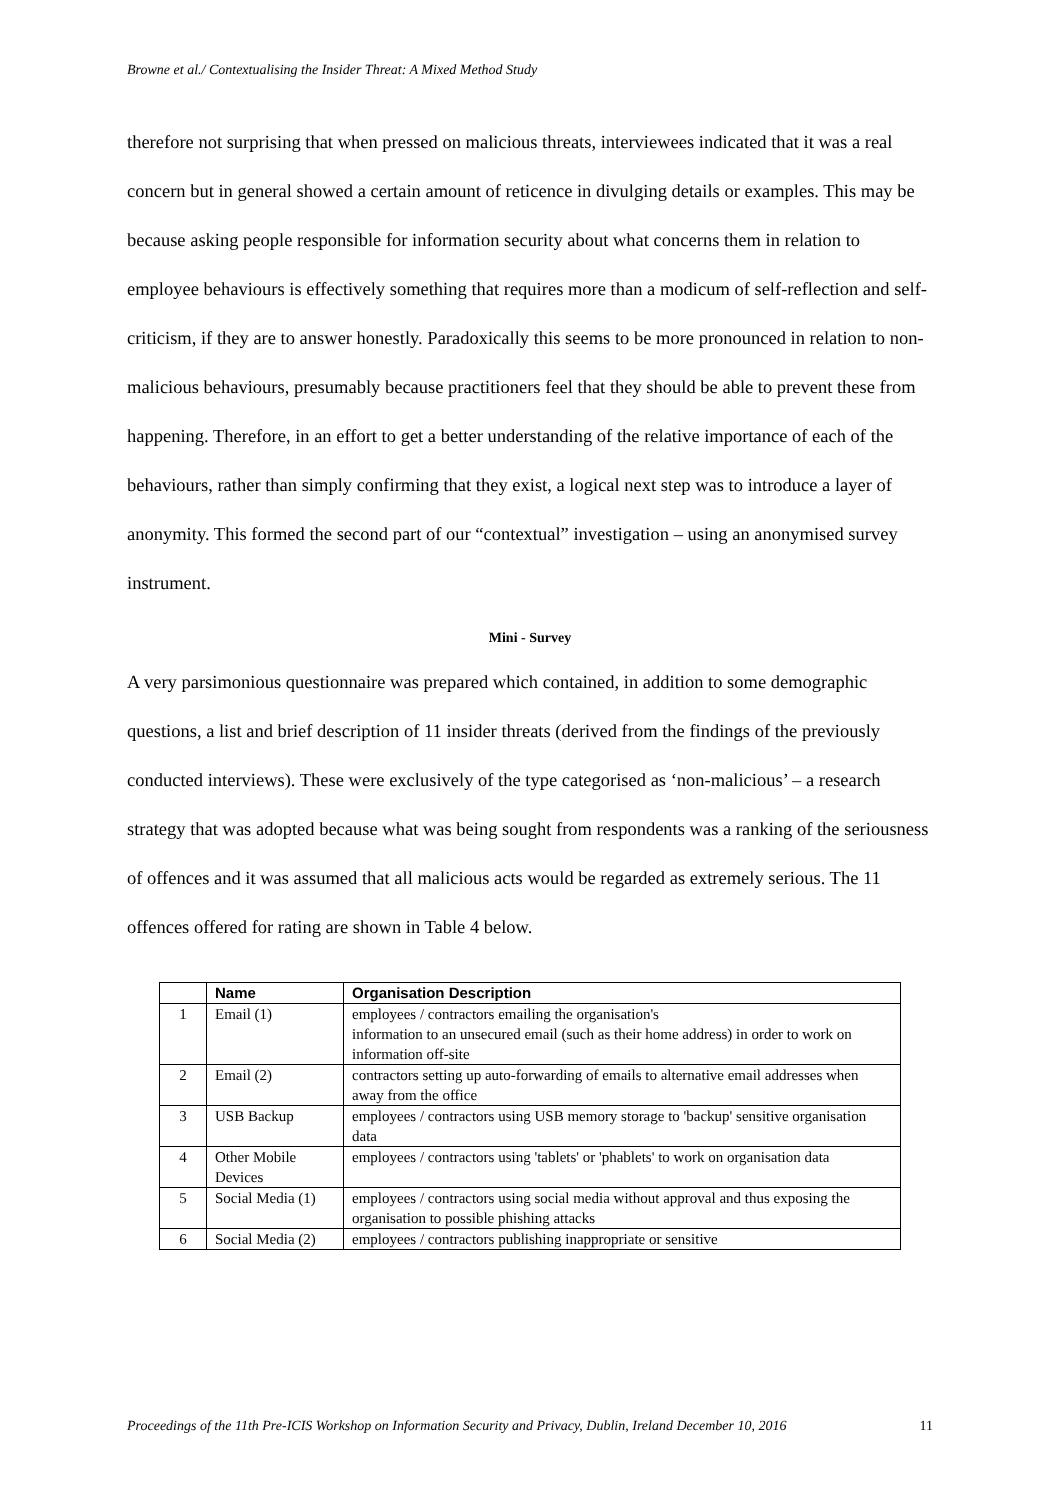Browne et al./ Contextualising the Insider Threat: A Mixed Method Study
therefore not surprising that when pressed on malicious threats, interviewees indicated that it was a real concern but in general showed a certain amount of reticence in divulging details or examples. This may be because asking people responsible for information security about what concerns them in relation to employee behaviours is effectively something that requires more than a modicum of self-reflection and self-criticism, if they are to answer honestly. Paradoxically this seems to be more pronounced in relation to non-malicious behaviours, presumably because practitioners feel that they should be able to prevent these from happening. Therefore, in an effort to get a better understanding of the relative importance of each of the behaviours, rather than simply confirming that they exist, a logical next step was to introduce a layer of anonymity. This formed the second part of our “contextual” investigation – using an anonymised survey instrument.
Mini - Survey
A very parsimonious questionnaire was prepared which contained, in addition to some demographic questions, a list and brief description of 11 insider threats (derived from the findings of the previously conducted interviews). These were exclusively of the type categorised as ‘non-malicious’ – a research strategy that was adopted because what was being sought from respondents was a ranking of the seriousness of offences and it was assumed that all malicious acts would be regarded as extremely serious. The 11 offences offered for rating are shown in Table 4 below.
| | Name | Organisation Description |
| --- | --- | --- |
| 1 | Email (1) | employees / contractors emailing the organisation's information to an unsecured email (such as their home address) in order to work on information off-site |
| 2 | Email (2) | contractors setting up auto-forwarding of emails to alternative email addresses when away from the office |
| 3 | USB Backup | employees / contractors using USB memory storage to 'backup' sensitive organisation data |
| 4 | Other Mobile Devices | employees / contractors using 'tablets' or 'phablets' to work on organisation data |
| 5 | Social Media (1) | employees / contractors using social media without approval and thus exposing the organisation to possible phishing attacks |
| 6 | Social Media (2) | employees / contractors publishing inappropriate or sensitive |
Proceedings of the 11th Pre-ICIS Workshop on Information Security and Privacy, Dublin, Ireland December 10, 2016 11